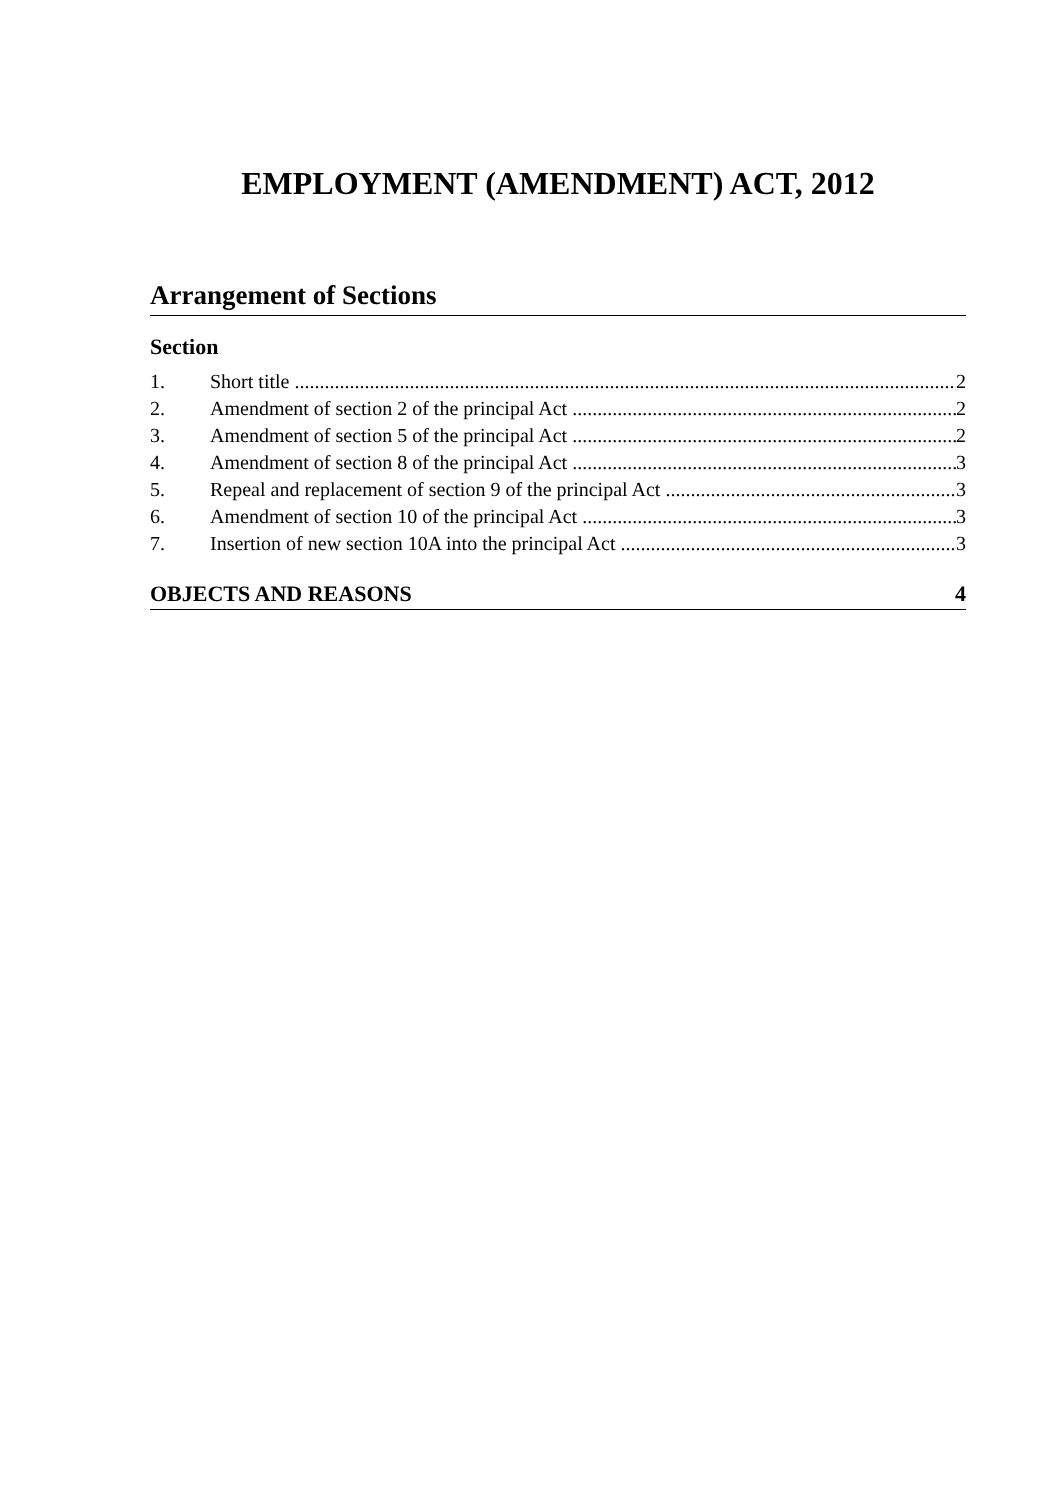EMPLOYMENT (AMENDMENT) ACT, 2012
Arrangement of Sections
Section
1. Short title 2
2. Amendment of section 2 of the principal Act 2
3. Amendment of section 5 of the principal Act 2
4. Amendment of section 8 of the principal Act 3
5. Repeal and replacement of section 9 of the principal Act 3
6. Amendment of section 10 of the principal Act 3
7. Insertion of new section 10A into the principal Act 3
OBJECTS AND REASONS 4